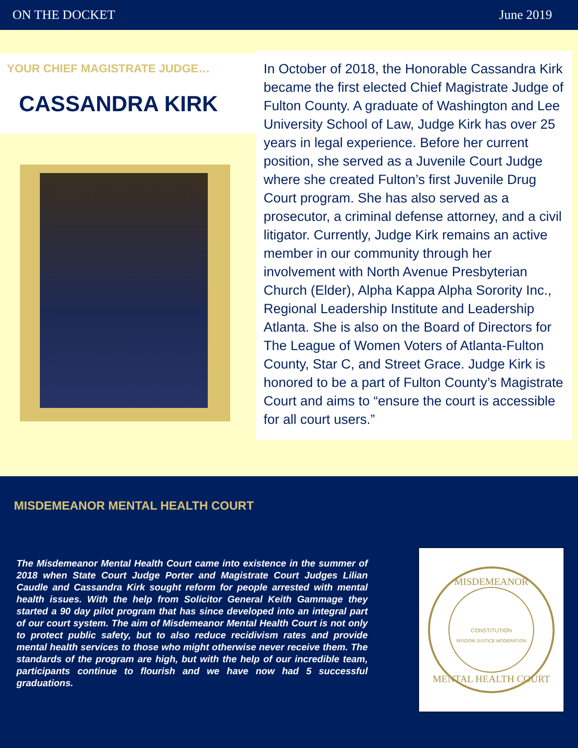ON THE DOCKET June 2019
YOUR CHIEF MAGISTRATE JUDGE…
CASSANDRA KIRK
In October of 2018, the Honorable Cassandra Kirk became the first elected Chief Magistrate Judge of Fulton County. A graduate of Washington and Lee University School of Law, Judge Kirk has over 25 years in legal experience. Before her current position, she served as a Juvenile Court Judge where she created Fulton’s first Juvenile Drug Court program. She has also served as a prosecutor, a criminal defense attorney, and a civil litigator. Currently, Judge Kirk remains an active member in our community through her involvement with North Avenue Presbyterian Church (Elder), Alpha Kappa Alpha Sorority Inc., Regional Leadership Institute and Leadership Atlanta. She is also on the Board of Directors for The League of Women Voters of Atlanta-Fulton County, Star C, and Street Grace. Judge Kirk is honored to be a part of Fulton County’s Magistrate Court and aims to “ensure the court is accessible for all court users.”
MISDEMEANOR MENTAL HEALTH COURT
The Misdemeanor Mental Health Court came into existence in the summer of 2018 when State Court Judge Porter and Magistrate Court Judges Lilian Caudle and Cassandra Kirk sought reform for people arrested with mental health issues. With the help from Solicitor General Keith Gammage they started a 90 day pilot program that has since developed into an integral part of our court system. The aim of Misdemeanor Mental Health Court is not only to protect public safety, but to also reduce recidivism rates and provide mental health services to those who might otherwise never receive them. The standards of the program are high, but with the help of our incredible team, participants continue to flourish and we have now had 5 successful graduations.
MISDEMEANOR
MENTAL HEALTH COURT
CONSTITUTION
WISDOM JUSTICE MODERATION